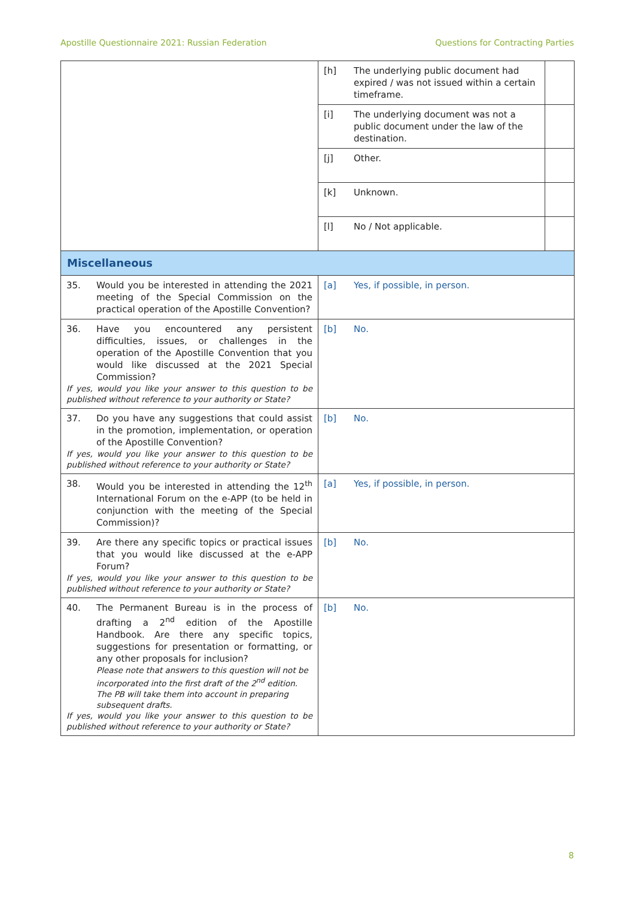Apostille Questionnaire 2021: Russian Federation Questions for Contracting Parties
| | [h] The underlying public document had expired / was not issued within a certain timeframe. | |
| | [i] The underlying document was not a public document under the law of the destination. | |
| | [j] Other. | |
| | [k] Unknown. | |
| | [l] No / Not applicable. | |
| Miscellaneous | | |
| 35. Would you be interested in attending the 2021 meeting of the Special Commission on the practical operation of the Apostille Convention? | [a] Yes, if possible, in person. | |
| 36. Have you encountered any persistent difficulties, issues, or challenges in the operation of the Apostille Convention that you would like discussed at the 2021 Special Commission? If yes, would you like your answer to this question to be published without reference to your authority or State? | [b] No. | |
| 37. Do you have any suggestions that could assist in the promotion, implementation, or operation of the Apostille Convention? If yes, would you like your answer to this question to be published without reference to your authority or State? | [b] No. | |
| 38. Would you be interested in attending the 12<sup>th</sup> International Forum on the e-APP (to be held in conjunction with the meeting of the Special Commission)? | [a] Yes, if possible, in person. | |
| 39. Are there any specific topics or practical issues that you would like discussed at the e-APP Forum? If yes, would you like your answer to this question to be published without reference to your authority or State? | [b] No. | |
| 40. The Permanent Bureau is in the process of drafting a 2<sup>nd</sup> edition of the Apostille Handbook. Are there any specific topics, suggestions for presentation or formatting, or any other proposals for inclusion? Please note that answers to this question will not be incorporated into the first draft of the 2<sup>nd</sup> edition. The PB will take them into account in preparing subsequent drafts. If yes, would you like your answer to this question to be published without reference to your authority or State? | [b] No. | |
8